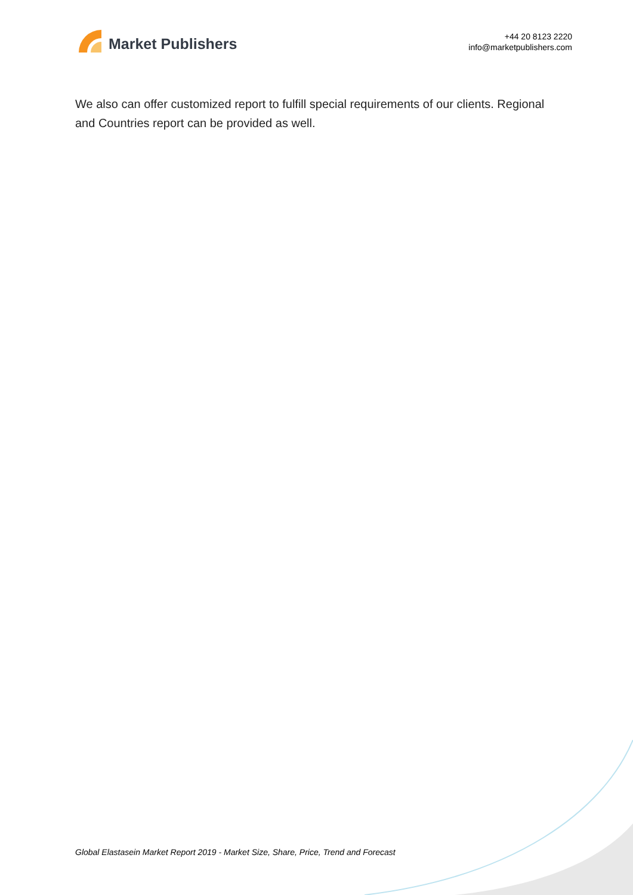Market Publishers
+44 20 8123 2220
info@marketpublishers.com
We also can offer customized report to fulfill special requirements of our clients. Regional and Countries report can be provided as well.
Global Elastasein Market Report 2019 - Market Size, Share, Price, Trend and Forecast